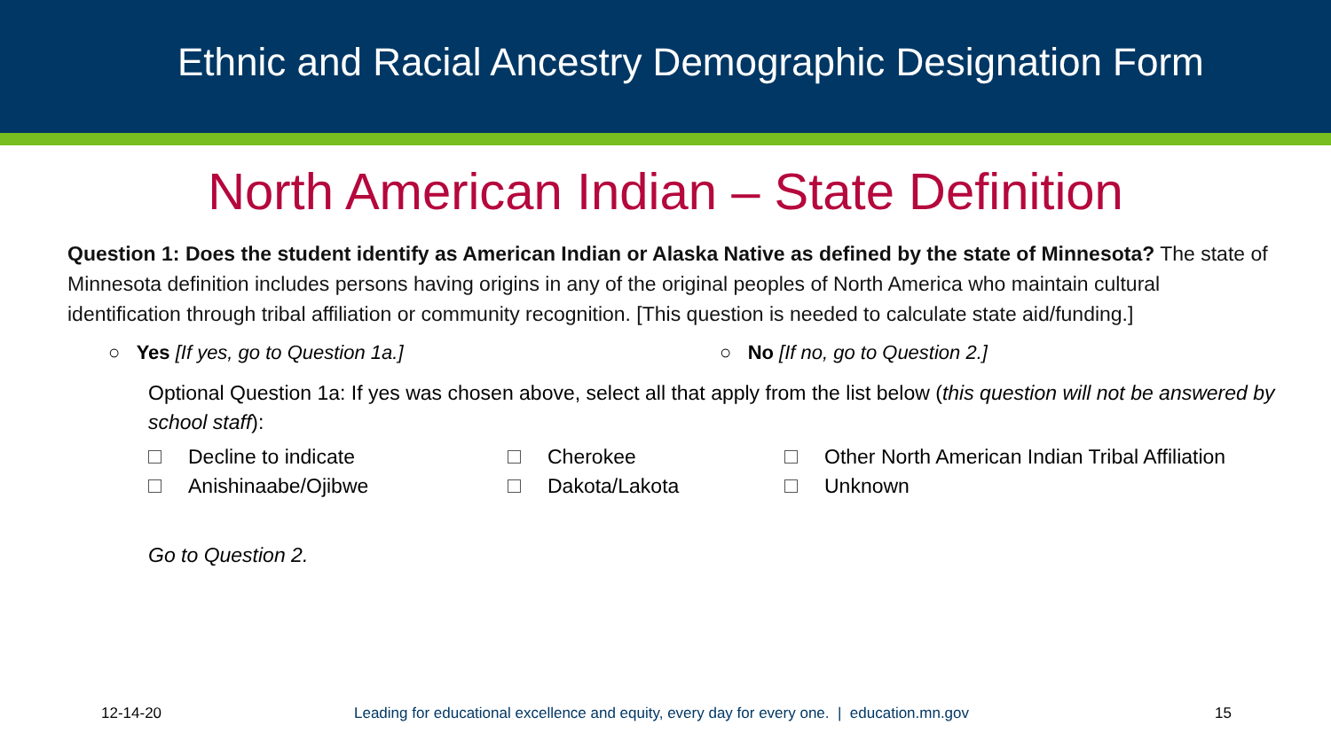Ethnic and Racial Ancestry Demographic Designation Form
North American Indian – State Definition
Question 1: Does the student identify as American Indian or Alaska Native as defined by the state of Minnesota? The state of Minnesota definition includes persons having origins in any of the original peoples of North America who maintain cultural identification through tribal affiliation or community recognition. [This question is needed to calculate state aid/funding.]
○ Yes [If yes, go to Question 1a.] ○ No [If no, go to Question 2.]
Optional Question 1a: If yes was chosen above, select all that apply from the list below (this question will not be answered by school staff):
Decline to indicate
Cherokee
Other North American Indian Tribal Affiliation
Anishinaabe/Ojibwe
Dakota/Lakota
Unknown
Go to Question 2.
12-14-20 Leading for educational excellence and equity, every day for every one. | education.mn.gov 15